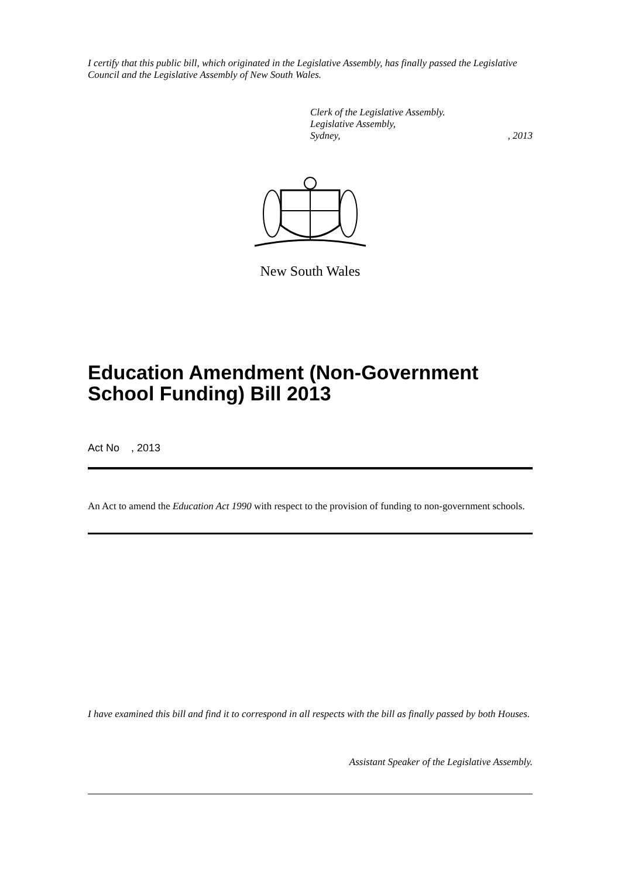I certify that this public bill, which originated in the Legislative Assembly, has finally passed the Legislative Council and the Legislative Assembly of New South Wales.
Clerk of the Legislative Assembly.
Legislative Assembly,
Sydney,, 2013
New South Wales
Education Amendment (Non-Government School Funding) Bill 2013
Act No , 2013
An Act to amend the Education Act 1990 with respect to the provision of funding to non-government schools.
I have examined this bill and find it to correspond in all respects with the bill as finally passed by both Houses.
Assistant Speaker of the Legislative Assembly.